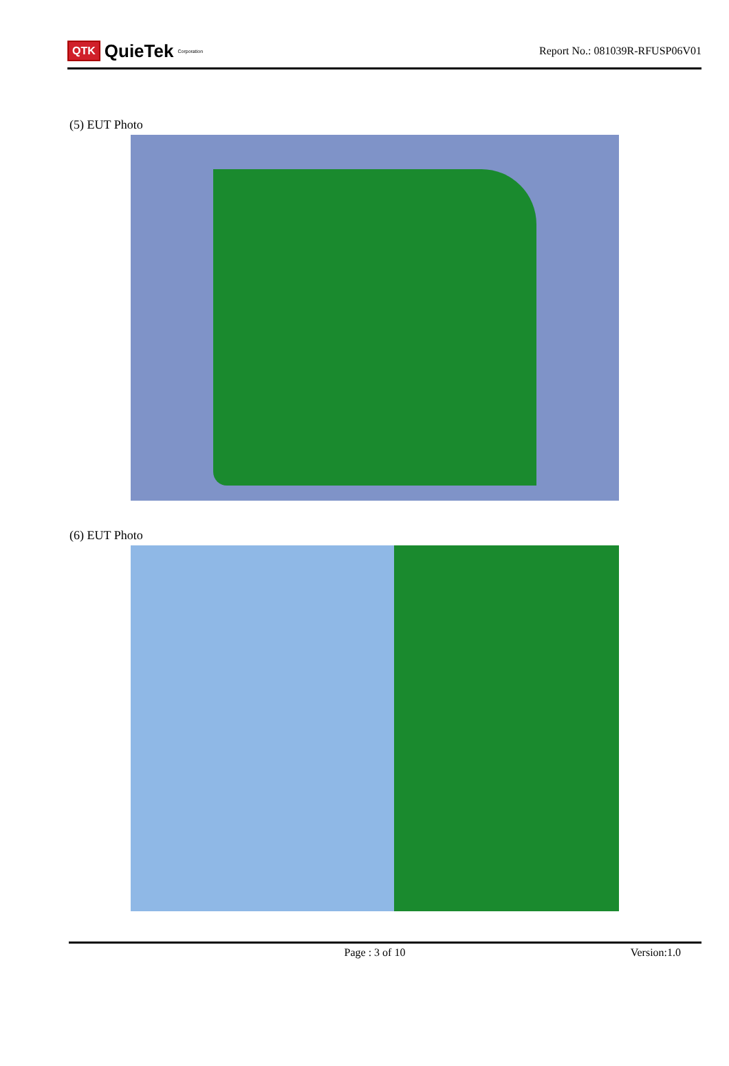QTK QuieTek<sup>Corporation</sup>
Report No.: 081039R-RFUSP06V01
(5) EUT Photo
(6) EUT Photo
Page : 3 of 10 Version:1.0